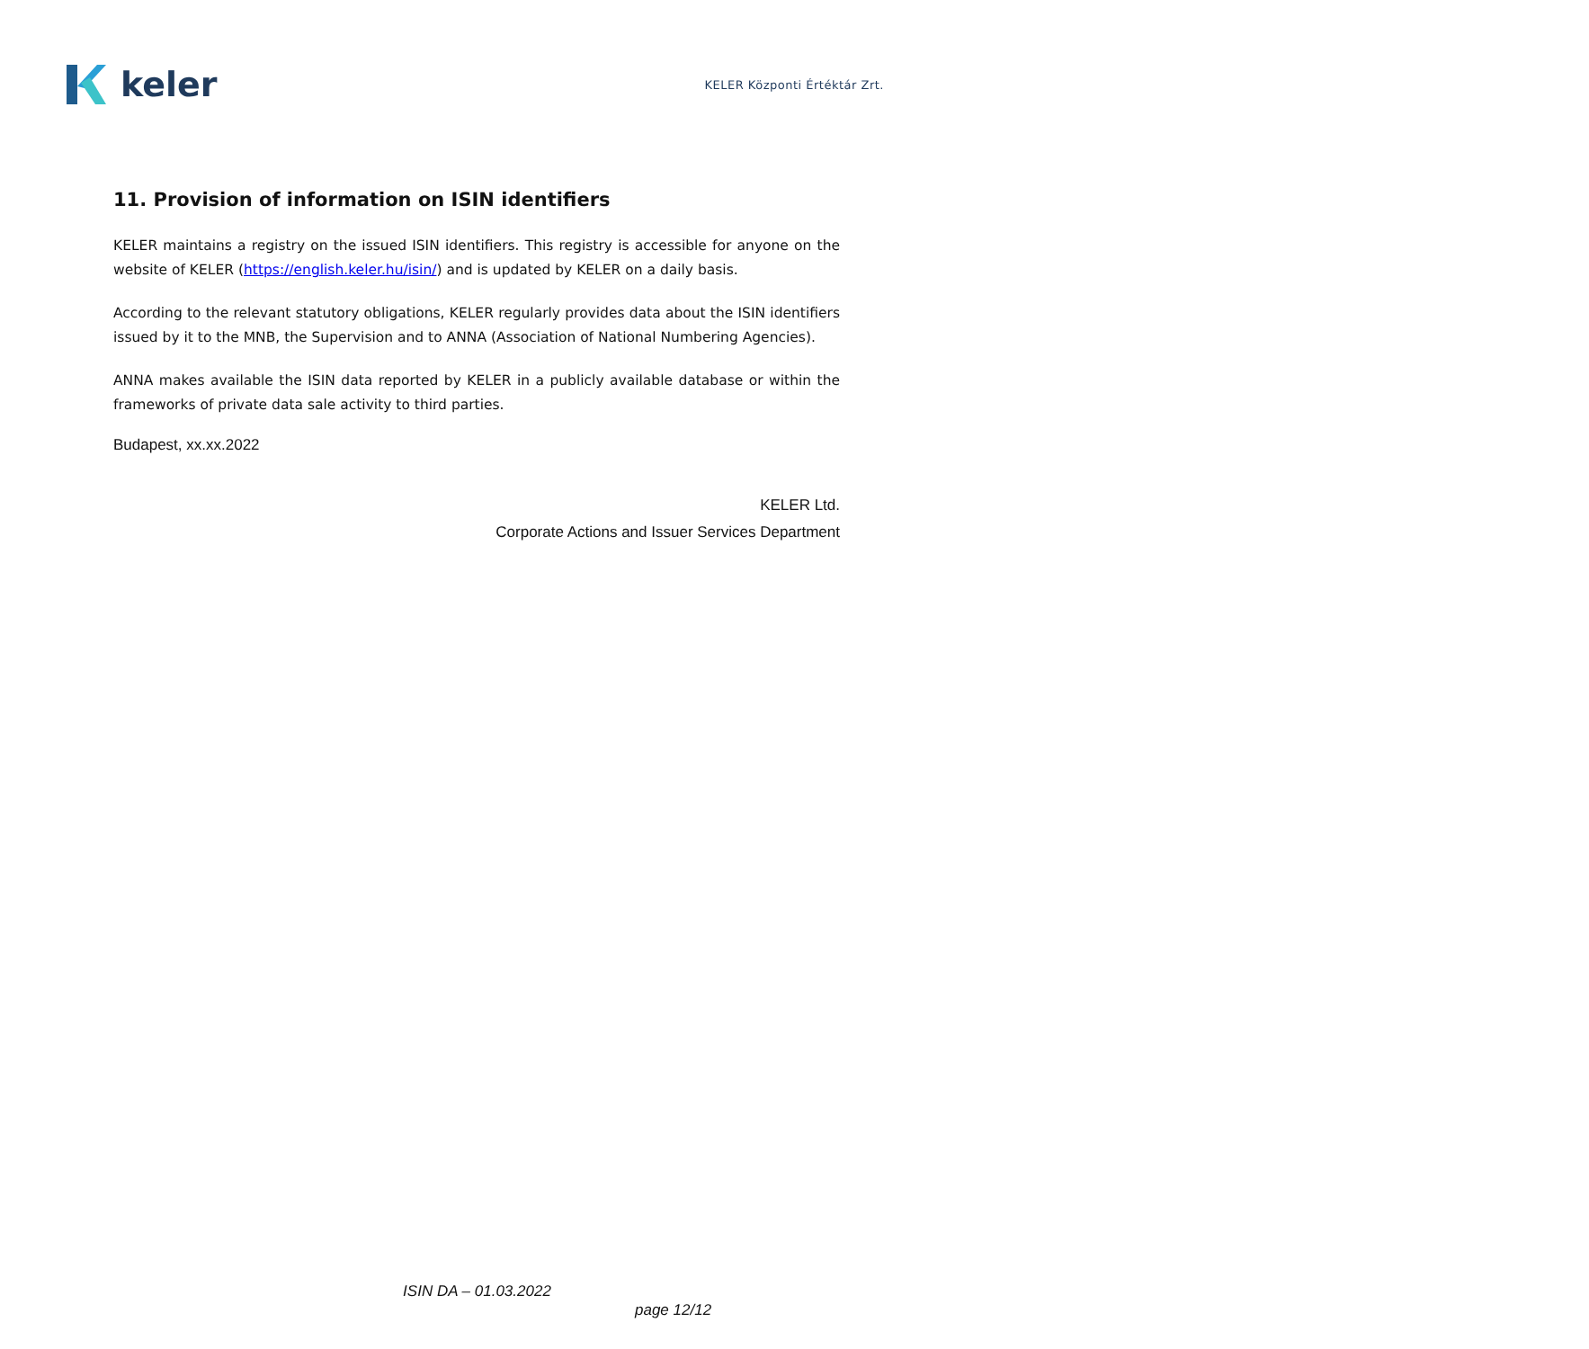keler
KELER Központi Értéktár Zrt.
11. Provision of information on ISIN identifiers
KELER maintains a registry on the issued ISIN identifiers. This registry is accessible for anyone on the website of KELER (https://english.keler.hu/isin/) and is updated by KELER on a daily basis.
According to the relevant statutory obligations, KELER regularly provides data about the ISIN identifiers issued by it to the MNB, the Supervision and to ANNA (Association of National Numbering Agencies).
ANNA makes available the ISIN data reported by KELER in a publicly available database or within the frameworks of private data sale activity to third parties.
Budapest, xx.xx.2022
KELER Ltd.
Corporate Actions and Issuer Services Department
ISIN DA – 01.03.2022
page 12/12